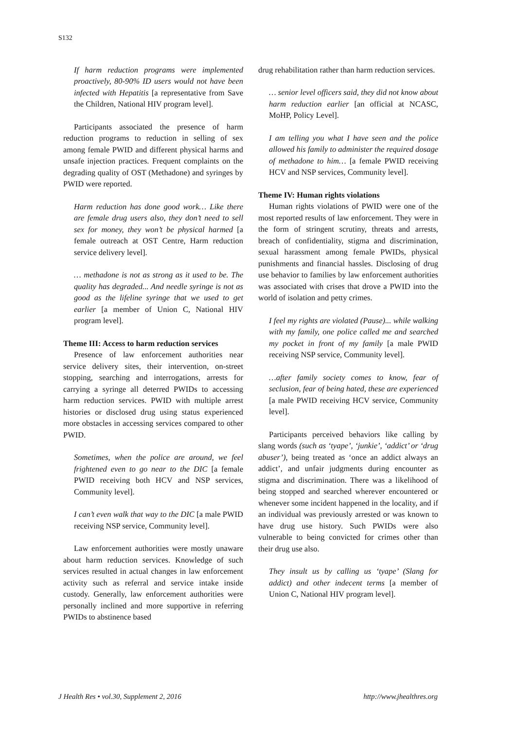S132
If harm reduction programs were implemented proactively, 80-90% ID users would not have been infected with Hepatitis [a representative from Save the Children, National HIV program level].
Participants associated the presence of harm reduction programs to reduction in selling of sex among female PWID and different physical harms and unsafe injection practices. Frequent complaints on the degrading quality of OST (Methadone) and syringes by PWID were reported.
Harm reduction has done good work… Like there are female drug users also, they don’t need to sell sex for money, they won’t be physical harmed [a female outreach at OST Centre, Harm reduction service delivery level].
… methadone is not as strong as it used to be. The quality has degraded... And needle syringe is not as good as the lifeline syringe that we used to get earlier [a member of Union C, National HIV program level].
Theme III: Access to harm reduction services
Presence of law enforcement authorities near service delivery sites, their intervention, on-street stopping, searching and interrogations, arrests for carrying a syringe all deterred PWIDs to accessing harm reduction services. PWID with multiple arrest histories or disclosed drug using status experienced more obstacles in accessing services compared to other PWID.
Sometimes, when the police are around, we feel frightened even to go near to the DIC [a female PWID receiving both HCV and NSP services, Community level].
I can’t even walk that way to the DIC [a male PWID receiving NSP service, Community level].
Law enforcement authorities were mostly unaware about harm reduction services. Knowledge of such services resulted in actual changes in law enforcement activity such as referral and service intake inside custody. Generally, law enforcement authorities were personally inclined and more supportive in referring PWIDs to abstinence based
drug rehabilitation rather than harm reduction services.
… senior level officers said, they did not know about harm reduction earlier [an official at NCASC, MoHP, Policy Level].
I am telling you what I have seen and the police allowed his family to administer the required dosage of methadone to him… [a female PWID receiving HCV and NSP services, Community level].
Theme IV: Human rights violations
Human rights violations of PWID were one of the most reported results of law enforcement. They were in the form of stringent scrutiny, threats and arrests, breach of confidentiality, stigma and discrimination, sexual harassment among female PWIDs, physical punishments and financial hassles. Disclosing of drug use behavior to families by law enforcement authorities was associated with crises that drove a PWID into the world of isolation and petty crimes.
I feel my rights are violated (Pause)... while walking with my family, one police called me and searched my pocket in front of my family [a male PWID receiving NSP service, Community level].
…after family society comes to know, fear of seclusion, fear of being hated, these are experienced [a male PWID receiving HCV service, Community level].
Participants perceived behaviors like calling by slang words (such as ‘tyape’, ‘junkie’, ‘addict’ or ‘drug abuser’), being treated as ‘once an addict always an addict’, and unfair judgments during encounter as stigma and discrimination. There was a likelihood of being stopped and searched wherever encountered or whenever some incident happened in the locality, and if an individual was previously arrested or was known to have drug use history. Such PWIDs were also vulnerable to being convicted for crimes other than their drug use also.
They insult us by calling us ‘tyape’ (Slang for addict) and other indecent terms [a member of Union C, National HIV program level].
J Health Res • vol.30, Supplement 2, 2016 http://www.jhealthres.org